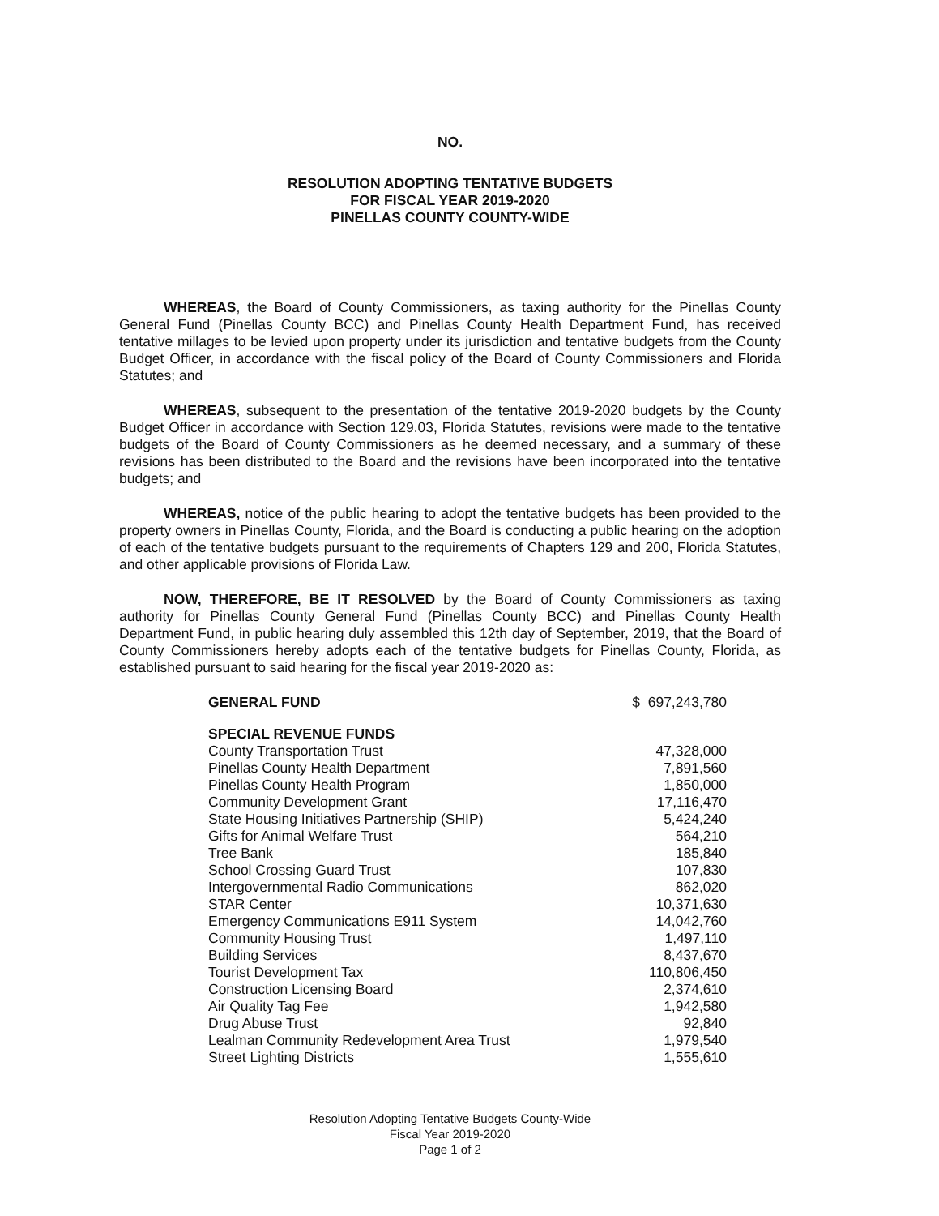NO.
RESOLUTION ADOPTING TENTATIVE BUDGETS
FOR FISCAL YEAR 2019-2020
PINELLAS COUNTY COUNTY-WIDE
WHEREAS, the Board of County Commissioners, as taxing authority for the Pinellas County General Fund (Pinellas County BCC) and Pinellas County Health Department Fund, has received tentative millages to be levied upon property under its jurisdiction and tentative budgets from the County Budget Officer, in accordance with the fiscal policy of the Board of County Commissioners and Florida Statutes; and
WHEREAS, subsequent to the presentation of the tentative 2019-2020 budgets by the County Budget Officer in accordance with Section 129.03, Florida Statutes, revisions were made to the tentative budgets of the Board of County Commissioners as he deemed necessary, and a summary of these revisions has been distributed to the Board and the revisions have been incorporated into the tentative budgets; and
WHEREAS, notice of the public hearing to adopt the tentative budgets has been provided to the property owners in Pinellas County, Florida, and the Board is conducting a public hearing on the adoption of each of the tentative budgets pursuant to the requirements of Chapters 129 and 200, Florida Statutes, and other applicable provisions of Florida Law.
NOW, THEREFORE, BE IT RESOLVED by the Board of County Commissioners as taxing authority for Pinellas County General Fund (Pinellas County BCC) and Pinellas County Health Department Fund, in public hearing duly assembled this 12th day of September, 2019, that the Board of County Commissioners hereby adopts each of the tentative budgets for Pinellas County, Florida, as established pursuant to said hearing for the fiscal year 2019-2020 as:
| GENERAL FUND | $ 697,243,780 |
| SPECIAL REVENUE FUNDS | |
| County Transportation Trust | 47,328,000 |
| Pinellas County Health Department | 7,891,560 |
| Pinellas County Health Program | 1,850,000 |
| Community Development Grant | 17,116,470 |
| State Housing Initiatives Partnership (SHIP) | 5,424,240 |
| Gifts for Animal Welfare Trust | 564,210 |
| Tree Bank | 185,840 |
| School Crossing Guard Trust | 107,830 |
| Intergovernmental Radio Communications | 862,020 |
| STAR Center | 10,371,630 |
| Emergency Communications E911 System | 14,042,760 |
| Community Housing Trust | 1,497,110 |
| Building Services | 8,437,670 |
| Tourist Development Tax | 110,806,450 |
| Construction Licensing Board | 2,374,610 |
| Air Quality Tag Fee | 1,942,580 |
| Drug Abuse Trust | 92,840 |
| Lealman Community Redevelopment Area Trust | 1,979,540 |
| Street Lighting Districts | 1,555,610 |
Resolution Adopting Tentative Budgets County-Wide
Fiscal Year 2019-2020
Page 1 of 2